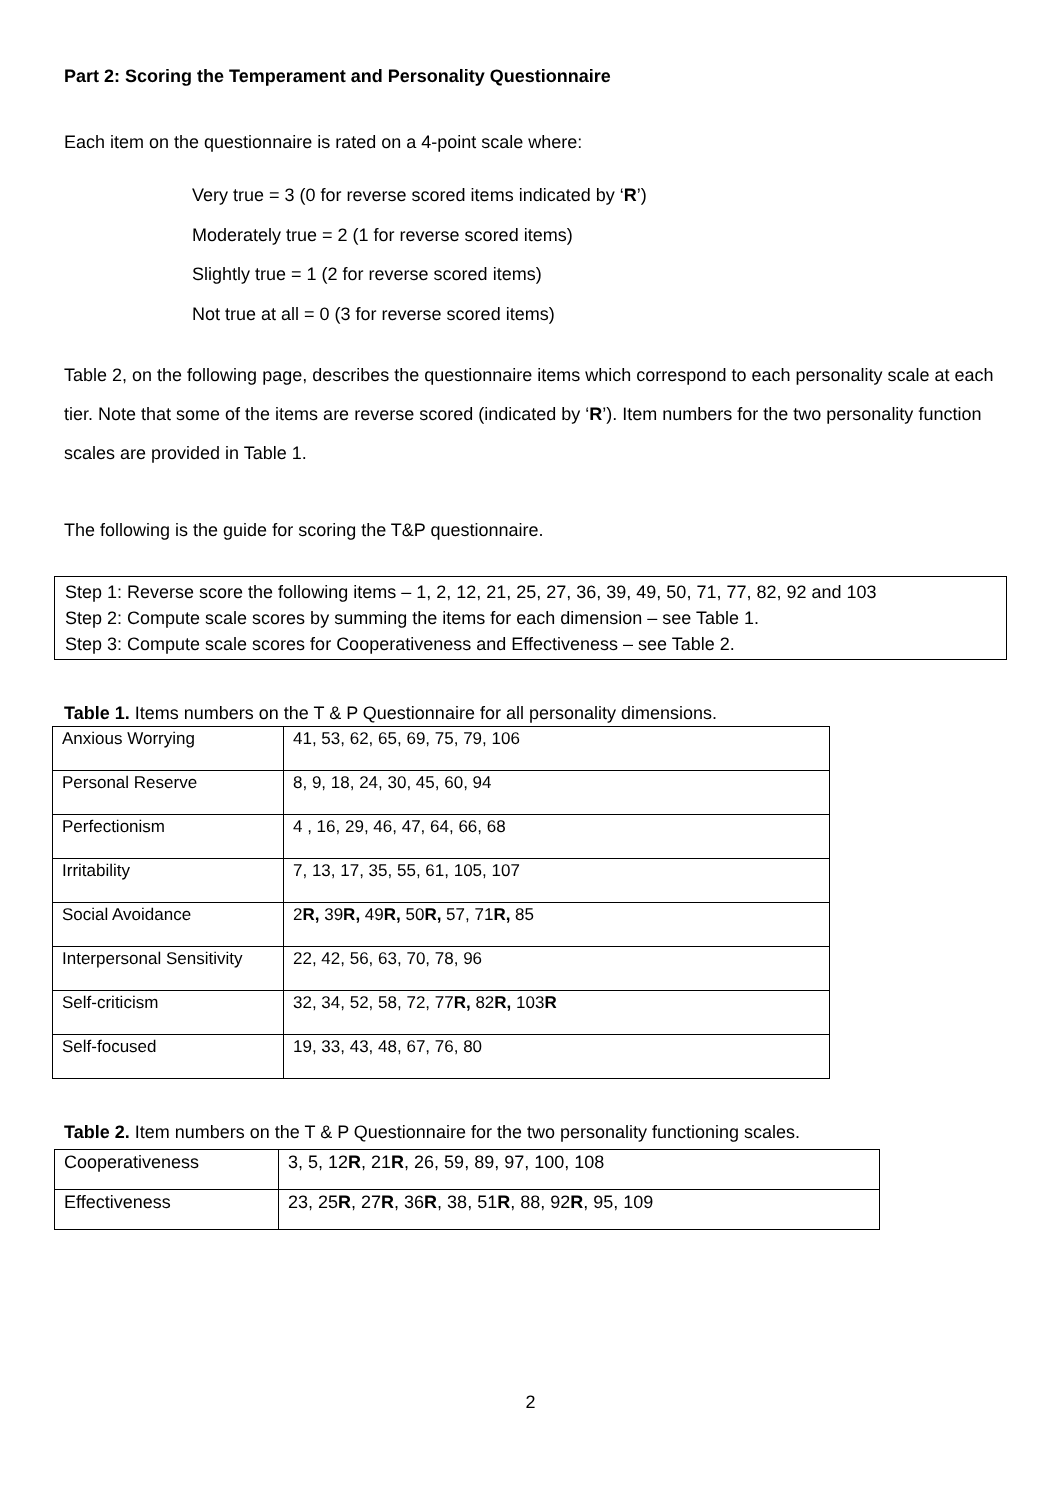Part 2: Scoring the Temperament and Personality Questionnaire
Each item on the questionnaire is rated on a 4-point scale where:
Very true = 3 (0 for reverse scored items indicated by ‘R’)
Moderately true = 2 (1 for reverse scored items)
Slightly true = 1 (2 for reverse scored items)
Not true at all = 0 (3 for reverse scored items)
Table 2, on the following page, describes the questionnaire items which correspond to each personality scale at each tier. Note that some of the items are reverse scored (indicated by ‘R’). Item numbers for the two personality function scales are provided in Table 1.
The following is the guide for scoring the T&P questionnaire.
Step 1: Reverse score the following items – 1, 2, 12, 21, 25, 27, 36, 39, 49, 50, 71, 77, 82, 92 and 103
Step 2: Compute scale scores by summing the items for each dimension – see Table 1.
Step 3: Compute scale scores for Cooperativeness and Effectiveness – see Table 2.
Table 1. Items numbers on the T & P Questionnaire for all personality dimensions.
| Anxious Worrying | 41, 53, 62, 65, 69, 75, 79, 106 |
| Personal Reserve | 8, 9, 18, 24, 30, 45, 60, 94 |
| Perfectionism | 4 , 16, 29, 46, 47, 64, 66, 68 |
| Irritability | 7, 13, 17, 35, 55, 61, 105, 107 |
| Social Avoidance | 2 R, 39 R, 49 R, 50 R, 57, 71 R, 85 |
| Interpersonal Sensitivity | 22, 42, 56, 63, 70, 78, 96 |
| Self-criticism | 32, 34, 52, 58, 72, 77 R, 82 R, 103 R |
| Self-focused | 19, 33, 43, 48, 67, 76, 80 |
Table 2. Item numbers on the T & P Questionnaire for the two personality functioning scales.
| Cooperativeness | 3, 5, 12 R , 21 R , 26, 59, 89, 97, 100, 108 |
| Effectiveness | 23, 25 R , 27 R , 36 R , 38, 51 R , 88, 92 R , 95, 109 |
2